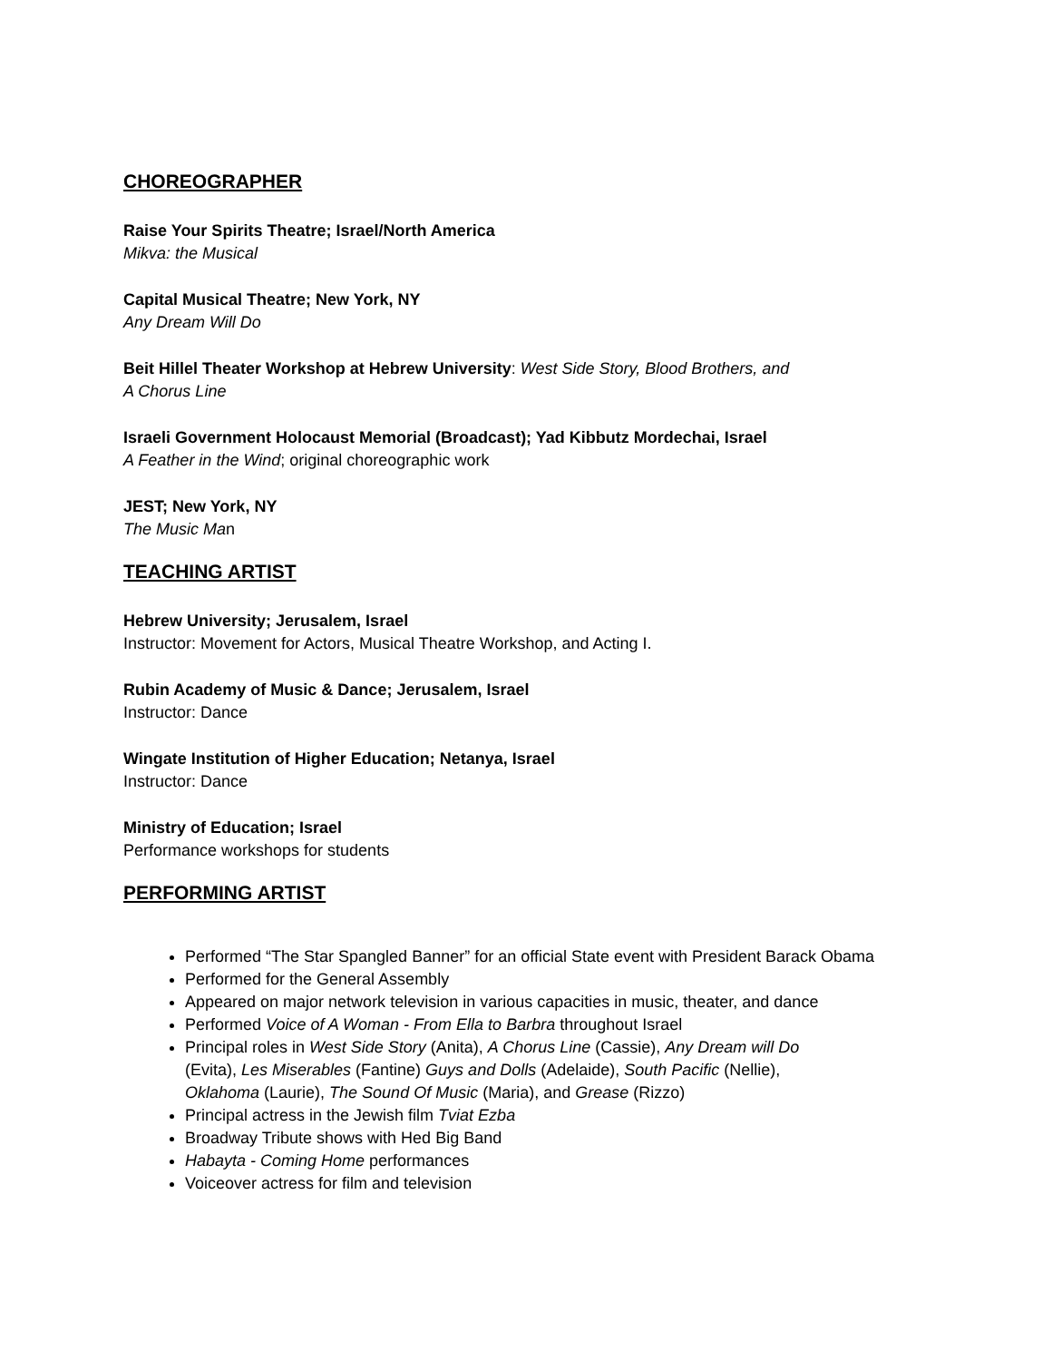CHOREOGRAPHER
Raise Your Spirits Theatre; Israel/North America
Mikva: the Musical
Capital Musical Theatre; New York, NY
Any Dream Will Do
Beit Hillel Theater Workshop at Hebrew University: West Side Story, Blood Brothers, and
A Chorus Line
Israeli Government Holocaust Memorial (Broadcast); Yad Kibbutz Mordechai, Israel
A Feather in the Wind; original choreographic work
JEST; New York, NY
The Music Man
TEACHING ARTIST
Hebrew University; Jerusalem, Israel
Instructor: Movement for Actors, Musical Theatre Workshop, and Acting I.
Rubin Academy of Music & Dance; Jerusalem, Israel
Instructor: Dance
Wingate Institution of Higher Education; Netanya, Israel
Instructor: Dance
Ministry of Education; Israel
Performance workshops for students
PERFORMING ARTIST
Performed “The Star Spangled Banner” for an official State event with President Barack Obama
Performed for the General Assembly
Appeared on major network television in various capacities in music, theater, and dance
Performed Voice of A Woman - From Ella to Barbra throughout Israel
Principal roles in West Side Story (Anita), A Chorus Line (Cassie), Any Dream will Do
(Evita), Les Miserables (Fantine) Guys and Dolls (Adelaide), South Pacific (Nellie),
Oklahoma (Laurie), The Sound Of Music (Maria), and Grease (Rizzo)
Principal actress in the Jewish film Tviat Ezba
Broadway Tribute shows with Hed Big Band
Habayta - Coming Home performances
Voiceover actress for film and television